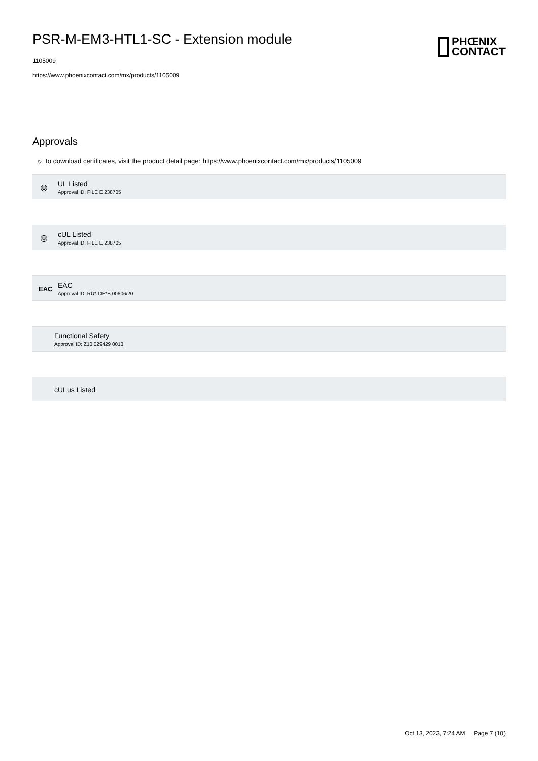PSR-M-EM3-HTL1-SC - Extension module
1105009
https://www.phoenixcontact.com/mx/products/1105009
PHŒNIX
CONTACT
Approvals
☼ To download certificates, visit the product detail page: https://www.phoenixcontact.com/mx/products/1105009
Ⓤ
UL Listed
Approval ID: FILE E 238705
Ⓤ
cUL Listed
Approval ID: FILE E 238705
EAC
EAC
Approval ID: RU*-DE*B.00606/20
Functional Safety
Approval ID: Z10 029429 0013
cULus Listed
Oct 13, 2023, 7:24 AM Page 7 (10)